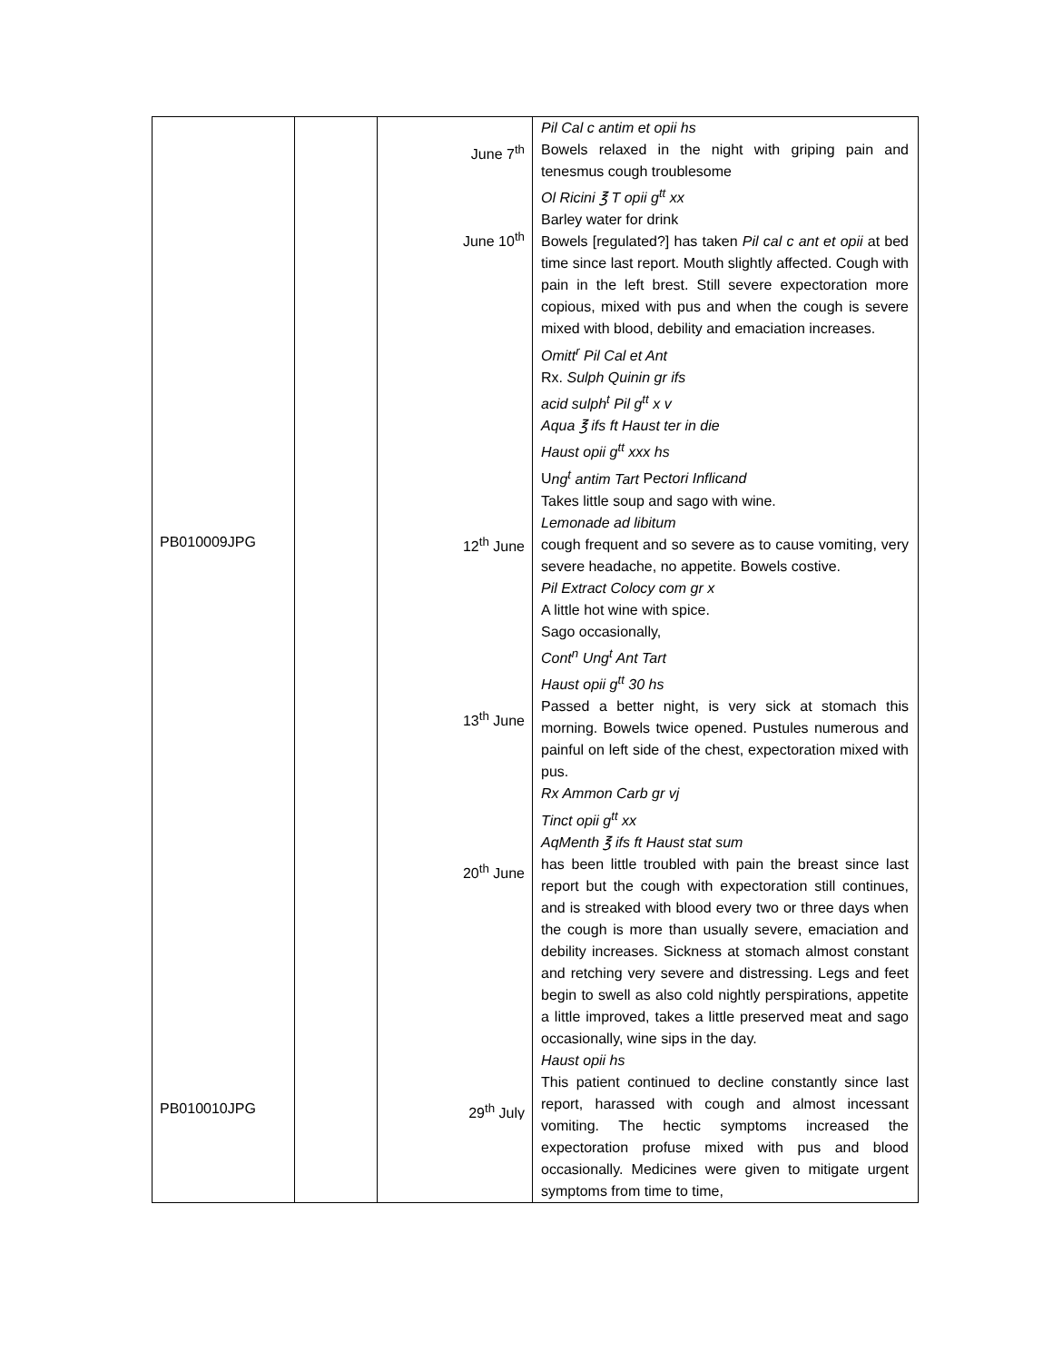| PB010009JPG PB010010JPG | | June 7<sup>th</sup> June 10<sup>th</sup> 12<sup>th</sup> June 13<sup>th</sup> June 20<sup>th</sup> June 29<sup>th</sup> July | Pil Cal c antim et opii hs Bowels relaxed in the night with griping pain and tenesmus cough troublesome Ol Ricini ℥ T opii g<sup>tt</sup> xx Barley water for drink Bowels [regulated?] has taken Pil cal c ant et opii at bed time since last report. Mouth slightly affected. Cough with pain in the left brest. Still severe expectoration more copious, mixed with pus and when the cough is severe mixed with blood, debility and emaciation increases. Omitt<sup>r</sup> Pil Cal et Ant Rx. Sulph Quinin gr ifs acid sulph<sup>t</sup> Pil g<sup>tt</sup> x v Aqua ℥ ifs ft Haust ter in die Haust opii g<sup>tt</sup> xxx hs U ng<sup>t</sup> antim Tart P ectori Inflicand Takes little soup and sago with wine. Lemonade ad libitum cough frequent and so severe as to cause vomiting, very severe headache, no appetite. Bowels costive. Pil Extract Colocy com gr x A little hot wine with spice. Sago occasionally, Cont<sup>n</sup> Ung<sup>t</sup> Ant Tart Haust opii g<sup>tt</sup> 30 hs Passed a better night, is very sick at stomach this morning. Bowels twice opened. Pustules numerous and painful on left side of the chest, expectoration mixed with pus. Rx Ammon Carb gr vj Tinct opii g<sup>tt</sup> xx AqMenth ℥ ifs ft Haust stat sum has been little troubled with pain the breast since last report but the cough with expectoration still continues, and is streaked with blood every two or three days when the cough is more than usually severe, emaciation and debility increases. Sickness at stomach almost constant and retching very severe and distressing. Legs and feet begin to swell as also cold nightly perspirations, appetite a little improved, takes a little preserved meat and sago occasionally, wine sips in the day. Haust opii hs This patient continued to decline constantly since last report, harassed with cough and almost incessant vomiting. The hectic symptoms increased the expectoration profuse mixed with pus and blood occasionally. Medicines were given to mitigate urgent symptoms from time to time, |